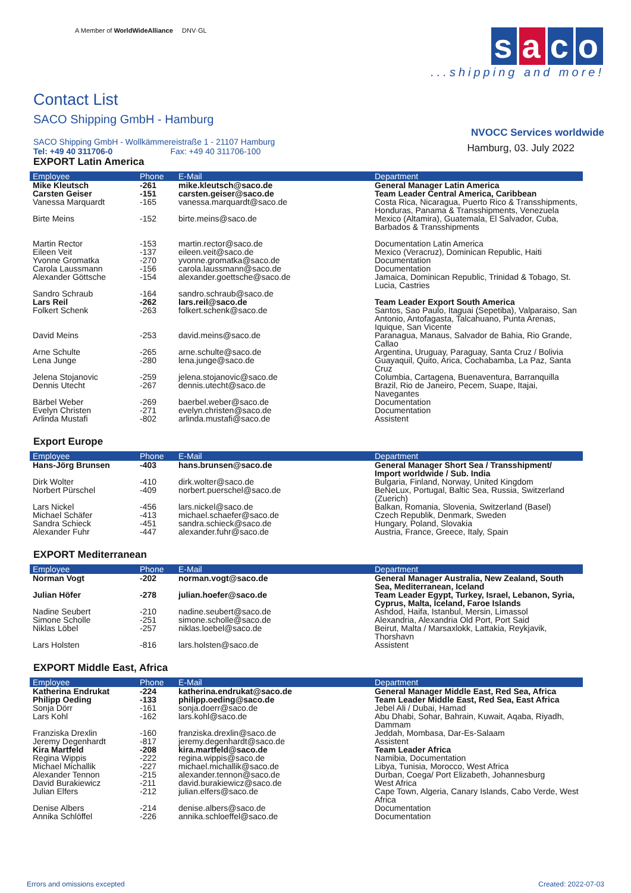A Member of WorldWideAlliance DNV·GL
Contact List
SACO Shipping GmbH - Hamburg
SACO Shipping GmbH - Wollkämmereistraße 1 - 21107 Hamburg
Tel: +49 40 311706-0 Fax: +49 40 311706-100
s a c o
...shipping and more!
NVOCC Services worldwide
Hamburg, 03. July 2022
EXPORT Latin America
| Employee | Phone | E-Mail | Department |
| --- | --- | --- | --- |
| Mike Kleutsch | -261 | mike.kleutsch@saco.de | General Manager Latin America |
| Carsten Geiser | -151 | carsten.geiser@saco.de | Team Leader Central America, Caribbean |
| Vanessa Marquardt | -165 | vanessa.marquardt@saco.de | Costa Rica, Nicaragua, Puerto Rico & Transshipments, Honduras, Panama & Transshipments, Venezuela |
| Birte Meins | -152 | birte.meins@saco.de | Mexico (Altamira), Guatemala, El Salvador, Cuba, Barbados & Transshipments |
| Martin Rector | -153 | martin.rector@saco.de | Documentation Latin America |
| Eileen Veit | -137 | eileen.veit@saco.de | Mexico (Veracruz), Dominican Republic, Haiti |
| Yvonne Gromatka | -270 | yvonne.gromatka@saco.de | Documentation |
| Carola Laussmann | -156 | carola.laussmann@saco.de | Documentation |
| Alexander Göttsche | -154 | alexander.goettsche@saco.de | Jamaica, Dominican Republic, Trinidad & Tobago, St. Lucia, Castries |
| Sandro Schraub | -164 | sandro.schraub@saco.de | |
| Lars Reil | -262 | lars.reil@saco.de | Team Leader Export South America |
| Folkert Schenk | -263 | folkert.schenk@saco.de | Santos, Sao Paulo, Itaguai (Sepetiba), Valparaiso, San Antonio, Antofagasta, Talcahuano, Punta Arenas, Iquique, San Vicente |
| David Meins | -253 | david.meins@saco.de | Paranagua, Manaus, Salvador de Bahia, Rio Grande, Callao |
| Arne Schulte | -265 | arne.schulte@saco.de | Argentina, Uruguay, Paraguay, Santa Cruz / Bolivia |
| Lena Junge | -280 | lena.junge@saco.de | Guayaquil, Quito, Arica, Cochabamba, La Paz, Santa Cruz |
| Jelena Stojanovic | -259 | jelena.stojanovic@saco.de | Columbia, Cartagena, Buenaventura, Barranquilla |
| Dennis Utecht | -267 | dennis.utecht@saco.de | Brazil, Rio de Janeiro, Pecem, Suape, Itajai, Navegantes |
| Bärbel Weber | -269 | baerbel.weber@saco.de | Documentation |
| Evelyn Christen | -271 | evelyn.christen@saco.de | Documentation |
| Arlinda Mustafi | -802 | arlinda.mustafi@saco.de | Assistent |
Export Europe
| Employee | Phone | E-Mail | Department |
| --- | --- | --- | --- |
| Hans-Jörg Brunsen | -403 | hans.brunsen@saco.de | General Manager Short Sea / Transshipment/ Import worldwide / Sub. India |
| Dirk Wolter | -410 | dirk.wolter@saco.de | Bulgaria, Finland, Norway, United Kingdom |
| Norbert Pürschel | -409 | norbert.puerschel@saco.de | BeNeLux, Portugal, Baltic Sea, Russia, Switzerland (Zuerich) |
| Lars Nickel | -456 | lars.nickel@saco.de | Balkan, Romania, Slovenia, Switzerland (Basel) |
| Michael Schäfer | -413 | michael.schaefer@saco.de | Czech Republik, Denmark, Sweden |
| Sandra Schieck | -451 | sandra.schieck@saco.de | Hungary, Poland, Slovakia |
| Alexander Fuhr | -447 | alexander.fuhr@saco.de | Austria, France, Greece, Italy, Spain |
EXPORT Mediterranean
| Employee | Phone | E-Mail | Department |
| --- | --- | --- | --- |
| Norman Vogt | -202 | norman.vogt@saco.de | General Manager Australia, New Zealand, South Sea, Mediterranean, Iceland |
| Julian Höfer | -278 | julian.hoefer@saco.de | Team Leader Egypt, Turkey, Israel, Lebanon, Syria, Cyprus, Malta, Iceland, Faroe Islands |
| Nadine Seubert | -210 | nadine.seubert@saco.de | Ashdod, Haifa, Istanbul, Mersin, Limassol |
| Simone Scholle | -251 | simone.scholle@saco.de | Alexandria, Alexandria Old Port, Port Said |
| Niklas Löbel | -257 | niklas.loebel@saco.de | Beirut, Malta / Marsaxlokk, Lattakia, Reykjavik, Thorshavn |
| Lars Holsten | -816 | lars.holsten@saco.de | Assistent |
EXPORT Middle East, Africa
| Employee | Phone | E-Mail | Department |
| --- | --- | --- | --- |
| Katherina Endrukat | -224 | katherina.endrukat@saco.de | General Manager Middle East, Red Sea, Africa |
| Philipp Oeding | -133 | philipp.oeding@saco.de | Team Leader Middle East, Red Sea, East Africa |
| Sonja Dörr | -161 | sonja.doerr@saco.de | Jebel Ali / Dubai, Hamad |
| Lars Kohl | -162 | lars.kohl@saco.de | Abu Dhabi, Sohar, Bahrain, Kuwait, Aqaba, Riyadh, Dammam |
| Franziska Drexlin | -160 | franziska.drexlin@saco.de | Jeddah, Mombasa, Dar-Es-Salaam |
| Jeremy Degenhardt | -817 | jeremy.degenhardt@saco.de | Assistent |
| Kira Martfeld | -208 | kira.martfeld@saco.de | Team Leader Africa |
| Regina Wippis | -222 | regina.wippis@saco.de | Namibia, Documentation |
| Michael Michallik | -227 | michael.michallik@saco.de | Libya, Tunisia, Morocco, West Africa |
| Alexander Tennon | -215 | alexander.tennon@saco.de | Durban, Coega/ Port Elizabeth, Johannesburg |
| David Burakiewicz | -211 | david.burakiewicz@saco.de | West Africa |
| Julian Elfers | -212 | julian.elfers@saco.de | Cape Town, Algeria, Canary Islands, Cabo Verde, West Africa |
| Denise Albers | -214 | denise.albers@saco.de | Documentation |
| Annika Schlöffel | -226 | annika.schloeffel@saco.de | Documentation |
Errors and omissions excepted Created: 2022-07-03